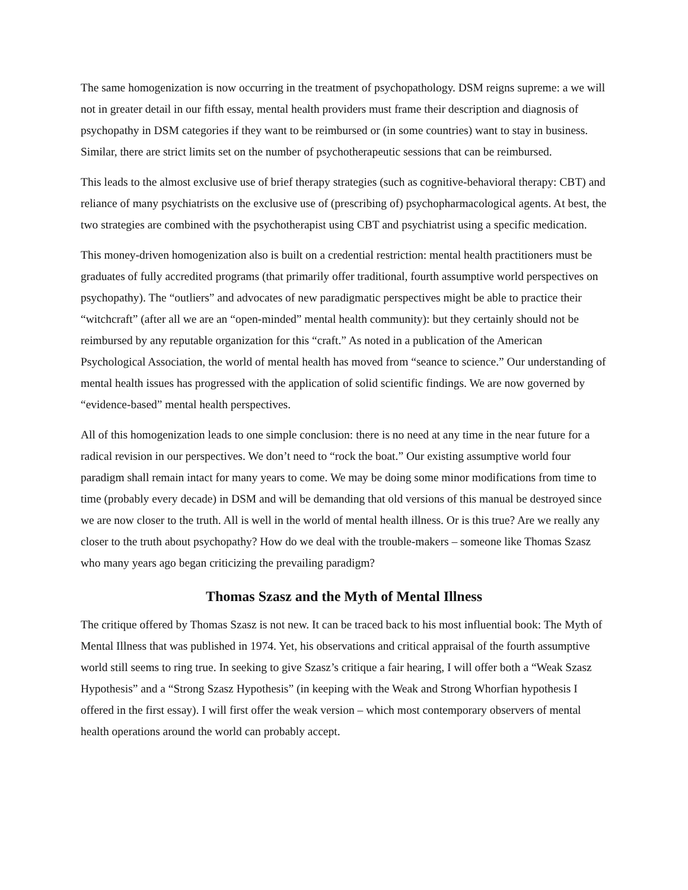The same homogenization is now occurring in the treatment of psychopathology. DSM reigns supreme: a we will not in greater detail in our fifth essay, mental health providers must frame their description and diagnosis of psychopathy in DSM categories if they want to be reimbursed or (in some countries) want to stay in business. Similar, there are strict limits set on the number of psychotherapeutic sessions that can be reimbursed.
This leads to the almost exclusive use of brief therapy strategies (such as cognitive-behavioral therapy: CBT) and reliance of many psychiatrists on the exclusive use of (prescribing of) psychopharmacological agents. At best, the two strategies are combined with the psychotherapist using CBT and psychiatrist using a specific medication.
This money-driven homogenization also is built on a credential restriction: mental health practitioners must be graduates of fully accredited programs (that primarily offer traditional, fourth assumptive world perspectives on psychopathy). The “outliers” and advocates of new paradigmatic perspectives might be able to practice their “witchcraft” (after all we are an “open-minded” mental health community): but they certainly should not be reimbursed by any reputable organization for this “craft.” As noted in a publication of the American Psychological Association, the world of mental health has moved from “seance to science.” Our understanding of mental health issues has progressed with the application of solid scientific findings. We are now governed by “evidence-based” mental health perspectives.
All of this homogenization leads to one simple conclusion: there is no need at any time in the near future for a radical revision in our perspectives. We don’t need to “rock the boat.” Our existing assumptive world four paradigm shall remain intact for many years to come. We may be doing some minor modifications from time to time (probably every decade) in DSM and will be demanding that old versions of this manual be destroyed since we are now closer to the truth. All is well in the world of mental health illness. Or is this true? Are we really any closer to the truth about psychopathy? How do we deal with the trouble-makers – someone like Thomas Szasz who many years ago began criticizing the prevailing paradigm?
Thomas Szasz and the Myth of Mental Illness
The critique offered by Thomas Szasz is not new. It can be traced back to his most influential book: The Myth of Mental Illness that was published in 1974. Yet, his observations and critical appraisal of the fourth assumptive world still seems to ring true. In seeking to give Szasz’s critique a fair hearing, I will offer both a “Weak Szasz Hypothesis” and a “Strong Szasz Hypothesis” (in keeping with the Weak and Strong Whorfian hypothesis I offered in the first essay). I will first offer the weak version – which most contemporary observers of mental health operations around the world can probably accept.